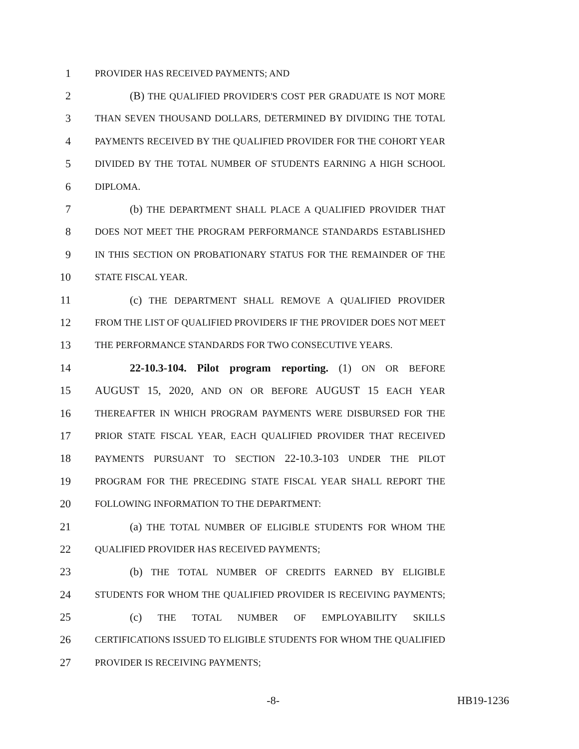1 PROVIDER HAS RECEIVED PAYMENTS; AND
2 (B) THE QUALIFIED PROVIDER'S COST PER GRADUATE IS NOT MORE
3 THAN SEVEN THOUSAND DOLLARS, DETERMINED BY DIVIDING THE TOTAL
4 PAYMENTS RECEIVED BY THE QUALIFIED PROVIDER FOR THE COHORT YEAR
5 DIVIDED BY THE TOTAL NUMBER OF STUDENTS EARNING A HIGH SCHOOL
6 DIPLOMA.
7 (b) THE DEPARTMENT SHALL PLACE A QUALIFIED PROVIDER THAT
8 DOES NOT MEET THE PROGRAM PERFORMANCE STANDARDS ESTABLISHED
9 IN THIS SECTION ON PROBATIONARY STATUS FOR THE REMAINDER OF THE
10 STATE FISCAL YEAR.
11 (c) THE DEPARTMENT SHALL REMOVE A QUALIFIED PROVIDER
12 FROM THE LIST OF QUALIFIED PROVIDERS IF THE PROVIDER DOES NOT MEET
13 THE PERFORMANCE STANDARDS FOR TWO CONSECUTIVE YEARS.
14 22-10.3-104. Pilot program reporting. (1) ON OR BEFORE
15 AUGUST 15, 2020, AND ON OR BEFORE AUGUST 15 EACH YEAR
16 THEREAFTER IN WHICH PROGRAM PAYMENTS WERE DISBURSED FOR THE
17 PRIOR STATE FISCAL YEAR, EACH QUALIFIED PROVIDER THAT RECEIVED
18 PAYMENTS PURSUANT TO SECTION 22-10.3-103 UNDER THE PILOT
19 PROGRAM FOR THE PRECEDING STATE FISCAL YEAR SHALL REPORT THE
20 FOLLOWING INFORMATION TO THE DEPARTMENT:
21 (a) THE TOTAL NUMBER OF ELIGIBLE STUDENTS FOR WHOM THE
22 QUALIFIED PROVIDER HAS RECEIVED PAYMENTS;
23 (b) THE TOTAL NUMBER OF CREDITS EARNED BY ELIGIBLE
24 STUDENTS FOR WHOM THE QUALIFIED PROVIDER IS RECEIVING PAYMENTS;
25 (c) THE TOTAL NUMBER OF EMPLOYABILITY SKILLS
26 CERTIFICATIONS ISSUED TO ELIGIBLE STUDENTS FOR WHOM THE QUALIFIED
27 PROVIDER IS RECEIVING PAYMENTS;
-8- HB19-1236